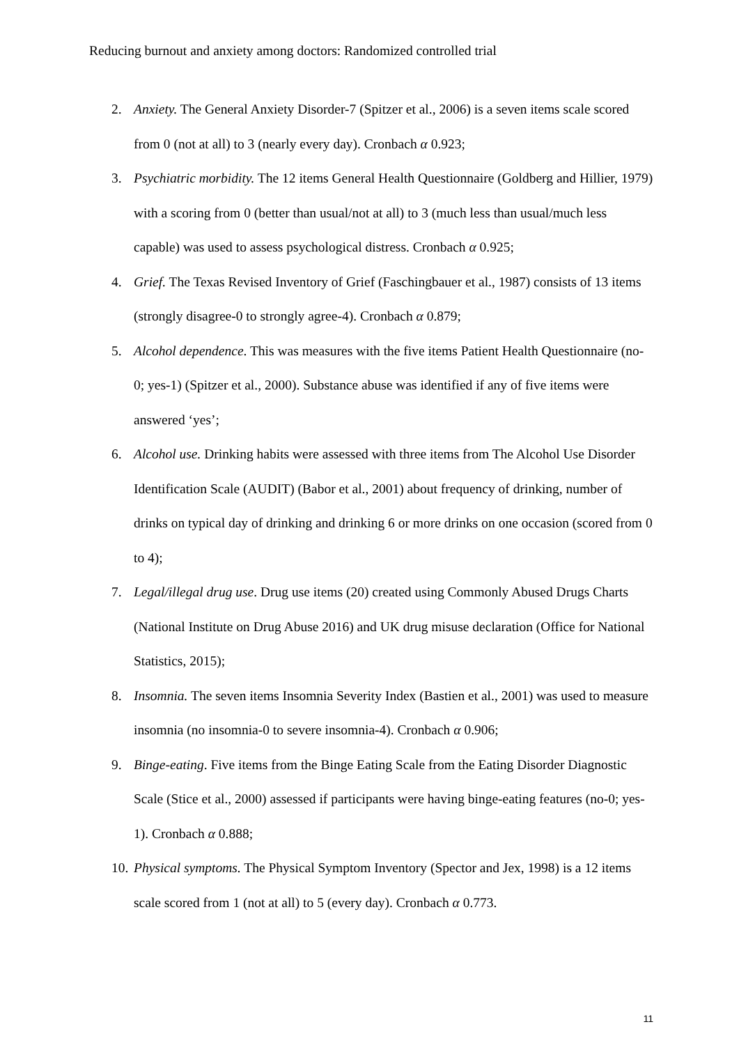Reducing burnout and anxiety among doctors: Randomized controlled trial
2. Anxiety. The General Anxiety Disorder-7 (Spitzer et al., 2006) is a seven items scale scored from 0 (not at all) to 3 (nearly every day). Cronbach α 0.923;
3. Psychiatric morbidity. The 12 items General Health Questionnaire (Goldberg and Hillier, 1979) with a scoring from 0 (better than usual/not at all) to 3 (much less than usual/much less capable) was used to assess psychological distress. Cronbach α 0.925;
4. Grief. The Texas Revised Inventory of Grief (Faschingbauer et al., 1987) consists of 13 items (strongly disagree-0 to strongly agree-4). Cronbach α 0.879;
5. Alcohol dependence. This was measures with the five items Patient Health Questionnaire (no-0; yes-1) (Spitzer et al., 2000). Substance abuse was identified if any of five items were answered ‘yes’;
6. Alcohol use. Drinking habits were assessed with three items from The Alcohol Use Disorder Identification Scale (AUDIT) (Babor et al., 2001) about frequency of drinking, number of drinks on typical day of drinking and drinking 6 or more drinks on one occasion (scored from 0 to 4);
7. Legal/illegal drug use. Drug use items (20) created using Commonly Abused Drugs Charts (National Institute on Drug Abuse 2016) and UK drug misuse declaration (Office for National Statistics, 2015);
8. Insomnia. The seven items Insomnia Severity Index (Bastien et al., 2001) was used to measure insomnia (no insomnia-0 to severe insomnia-4). Cronbach α 0.906;
9. Binge-eating. Five items from the Binge Eating Scale from the Eating Disorder Diagnostic Scale (Stice et al., 2000) assessed if participants were having binge-eating features (no-0; yes-1). Cronbach α 0.888;
10. Physical symptoms. The Physical Symptom Inventory (Spector and Jex, 1998) is a 12 items scale scored from 1 (not at all) to 5 (every day). Cronbach α 0.773.
11